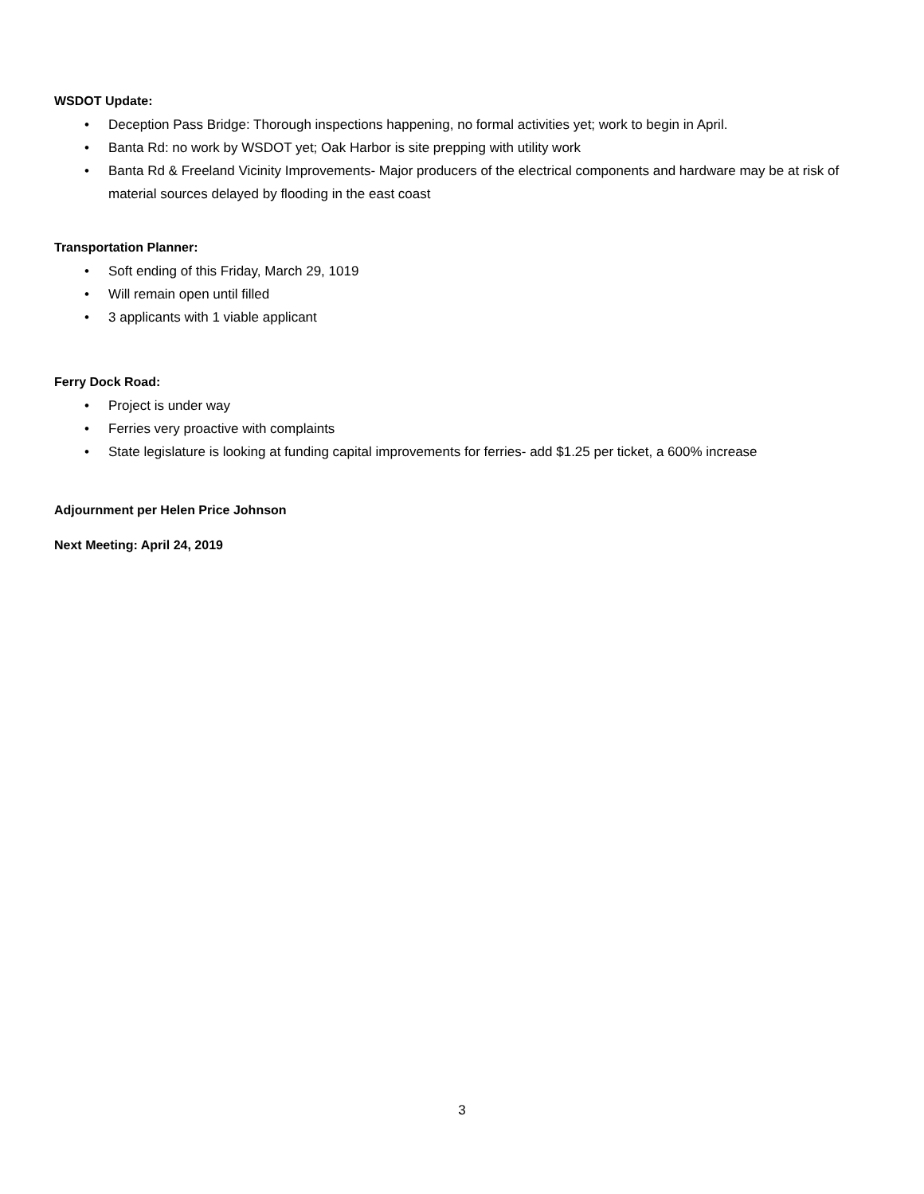WSDOT Update:
• Deception Pass Bridge: Thorough inspections happening, no formal activities yet; work to begin in April.
• Banta Rd: no work by WSDOT yet; Oak Harbor is site prepping with utility work
• Banta Rd & Freeland Vicinity Improvements- Major producers of the electrical components and hardware may be at risk of material sources delayed by flooding in the east coast
Transportation Planner:
• Soft ending of this Friday, March 29, 1019
• Will remain open until filled
• 3 applicants with 1 viable applicant
Ferry Dock Road:
• Project is under way
• Ferries very proactive with complaints
• State legislature is looking at funding capital improvements for ferries- add $1.25 per ticket, a 600% increase
Adjournment per Helen Price Johnson
Next Meeting: April 24, 2019
3